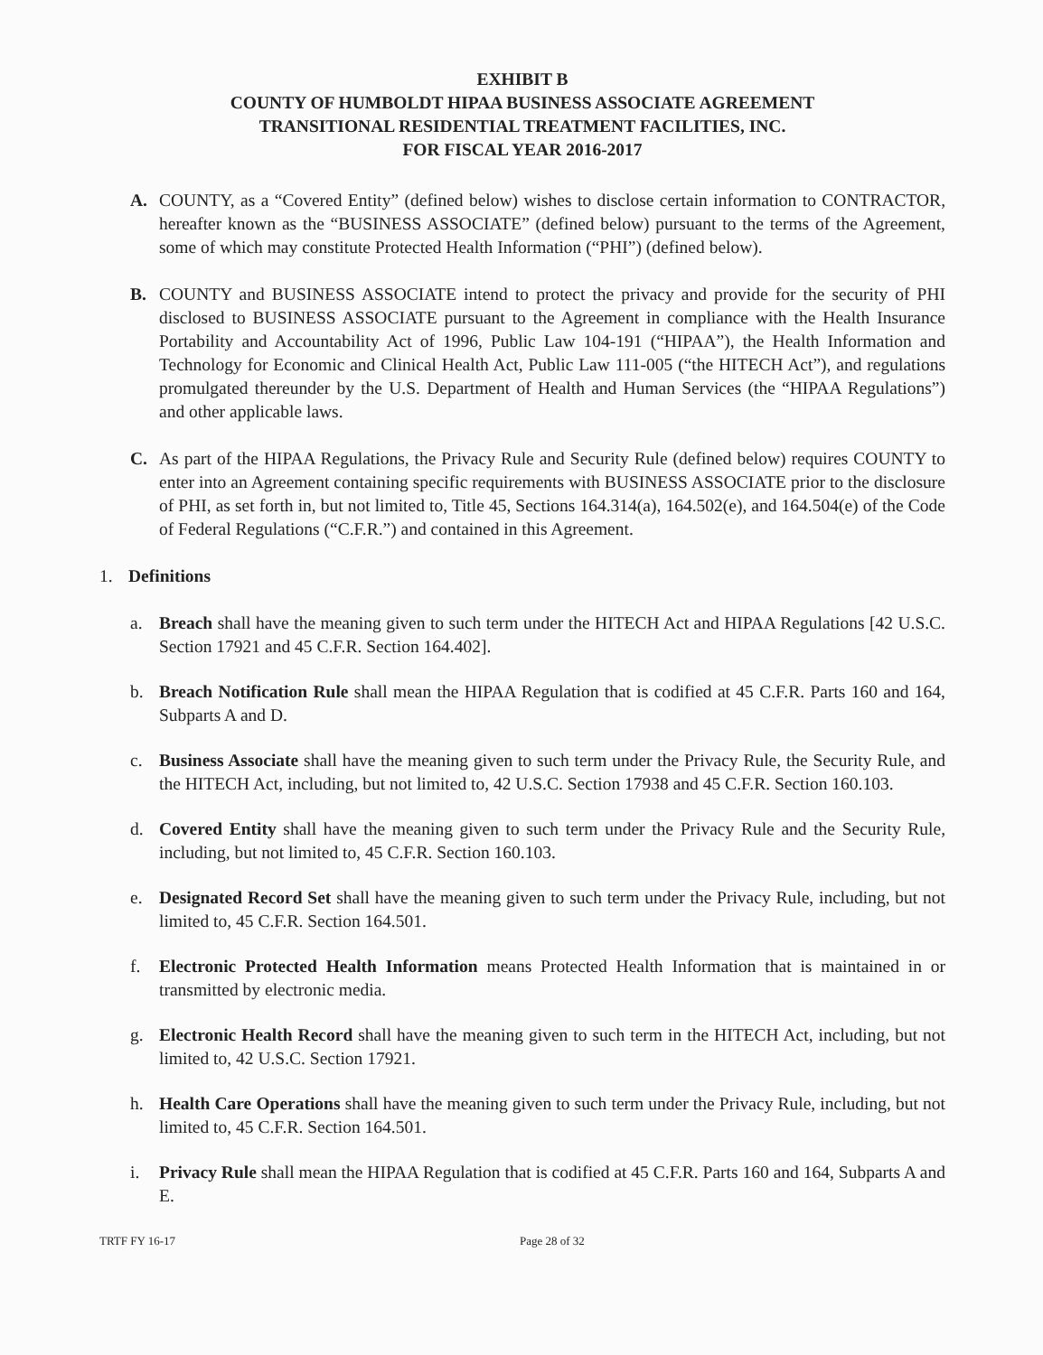EXHIBIT B
COUNTY OF HUMBOLDT HIPAA BUSINESS ASSOCIATE AGREEMENT
TRANSITIONAL RESIDENTIAL TREATMENT FACILITIES, INC.
FOR FISCAL YEAR 2016-2017
A. COUNTY, as a “Covered Entity” (defined below) wishes to disclose certain information to CONTRACTOR, hereafter known as the “BUSINESS ASSOCIATE” (defined below) pursuant to the terms of the Agreement, some of which may constitute Protected Health Information (“PHI”) (defined below).
B. COUNTY and BUSINESS ASSOCIATE intend to protect the privacy and provide for the security of PHI disclosed to BUSINESS ASSOCIATE pursuant to the Agreement in compliance with the Health Insurance Portability and Accountability Act of 1996, Public Law 104-191 (“HIPAA”), the Health Information and Technology for Economic and Clinical Health Act, Public Law 111-005 (“the HITECH Act”), and regulations promulgated thereunder by the U.S. Department of Health and Human Services (the “HIPAA Regulations”) and other applicable laws.
C. As part of the HIPAA Regulations, the Privacy Rule and Security Rule (defined below) requires COUNTY to enter into an Agreement containing specific requirements with BUSINESS ASSOCIATE prior to the disclosure of PHI, as set forth in, but not limited to, Title 45, Sections 164.314(a), 164.502(e), and 164.504(e) of the Code of Federal Regulations (“C.F.R.”) and contained in this Agreement.
1. Definitions
a. Breach shall have the meaning given to such term under the HITECH Act and HIPAA Regulations [42 U.S.C. Section 17921 and 45 C.F.R. Section 164.402].
b. Breach Notification Rule shall mean the HIPAA Regulation that is codified at 45 C.F.R. Parts 160 and 164, Subparts A and D.
c. Business Associate shall have the meaning given to such term under the Privacy Rule, the Security Rule, and the HITECH Act, including, but not limited to, 42 U.S.C. Section 17938 and 45 C.F.R. Section 160.103.
d. Covered Entity shall have the meaning given to such term under the Privacy Rule and the Security Rule, including, but not limited to, 45 C.F.R. Section 160.103.
e. Designated Record Set shall have the meaning given to such term under the Privacy Rule, including, but not limited to, 45 C.F.R. Section 164.501.
f. Electronic Protected Health Information means Protected Health Information that is maintained in or transmitted by electronic media.
g. Electronic Health Record shall have the meaning given to such term in the HITECH Act, including, but not limited to, 42 U.S.C. Section 17921.
h. Health Care Operations shall have the meaning given to such term under the Privacy Rule, including, but not limited to, 45 C.F.R. Section 164.501.
i. Privacy Rule shall mean the HIPAA Regulation that is codified at 45 C.F.R. Parts 160 and 164, Subparts A and E.
TRTF FY 16-17 Page 28 of 32